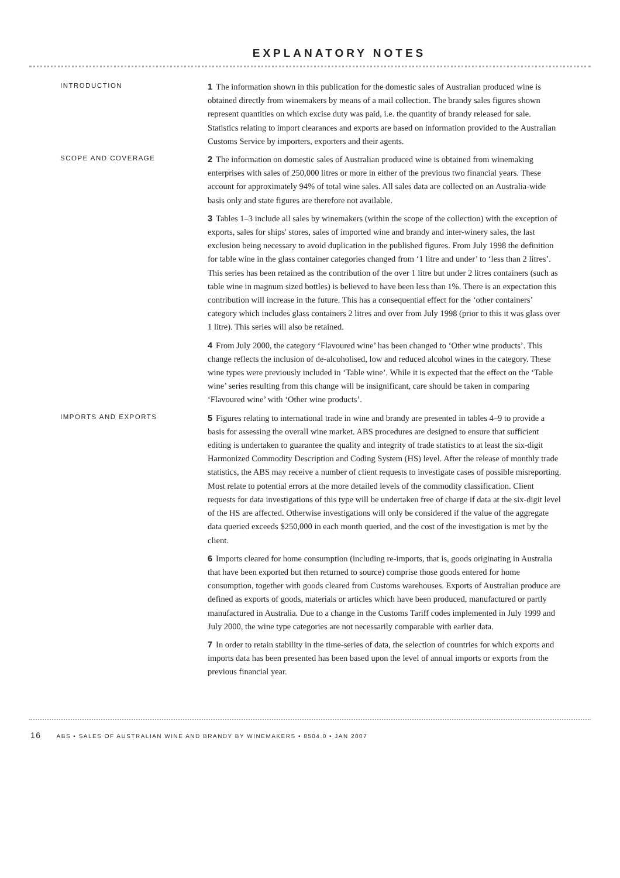EXPLANATORY NOTES
INTRODUCTION
1 The information shown in this publication for the domestic sales of Australian produced wine is obtained directly from winemakers by means of a mail collection. The brandy sales figures shown represent quantities on which excise duty was paid, i.e. the quantity of brandy released for sale. Statistics relating to import clearances and exports are based on information provided to the Australian Customs Service by importers, exporters and their agents.
SCOPE AND COVERAGE
2 The information on domestic sales of Australian produced wine is obtained from winemaking enterprises with sales of 250,000 litres or more in either of the previous two financial years. These account for approximately 94% of total wine sales. All sales data are collected on an Australia-wide basis only and state figures are therefore not available.
3 Tables 1–3 include all sales by winemakers (within the scope of the collection) with the exception of exports, sales for ships' stores, sales of imported wine and brandy and inter-winery sales, the last exclusion being necessary to avoid duplication in the published figures. From July 1998 the definition for table wine in the glass container categories changed from ‘1 litre and under’ to ‘less than 2 litres’. This series has been retained as the contribution of the over 1 litre but under 2 litres containers (such as table wine in magnum sized bottles) is believed to have been less than 1%. There is an expectation this contribution will increase in the future. This has a consequential effect for the ‘other containers’ category which includes glass containers 2 litres and over from July 1998 (prior to this it was glass over 1 litre). This series will also be retained.
4 From July 2000, the category ‘Flavoured wine’ has been changed to ‘Other wine products’. This change reflects the inclusion of de-alcoholised, low and reduced alcohol wines in the category. These wine types were previously included in ‘Table wine’. While it is expected that the effect on the ‘Table wine’ series resulting from this change will be insignificant, care should be taken in comparing ‘Flavoured wine’ with ‘Other wine products’.
IMPORTS AND EXPORTS
5 Figures relating to international trade in wine and brandy are presented in tables 4–9 to provide a basis for assessing the overall wine market. ABS procedures are designed to ensure that sufficient editing is undertaken to guarantee the quality and integrity of trade statistics to at least the six-digit Harmonized Commodity Description and Coding System (HS) level. After the release of monthly trade statistics, the ABS may receive a number of client requests to investigate cases of possible misreporting. Most relate to potential errors at the more detailed levels of the commodity classification. Client requests for data investigations of this type will be undertaken free of charge if data at the six-digit level of the HS are affected. Otherwise investigations will only be considered if the value of the aggregate data queried exceeds $250,000 in each month queried, and the cost of the investigation is met by the client.
6 Imports cleared for home consumption (including re-imports, that is, goods originating in Australia that have been exported but then returned to source) comprise those goods entered for home consumption, together with goods cleared from Customs warehouses. Exports of Australian produce are defined as exports of goods, materials or articles which have been produced, manufactured or partly manufactured in Australia. Due to a change in the Customs Tariff codes implemented in July 1999 and July 2000, the wine type categories are not necessarily comparable with earlier data.
7 In order to retain stability in the time-series of data, the selection of countries for which exports and imports data has been presented has been based upon the level of annual imports or exports from the previous financial year.
16 ABS • SALES OF AUSTRALIAN WINE AND BRANDY BY WINEMAKERS • 8504.0 • JAN 2007